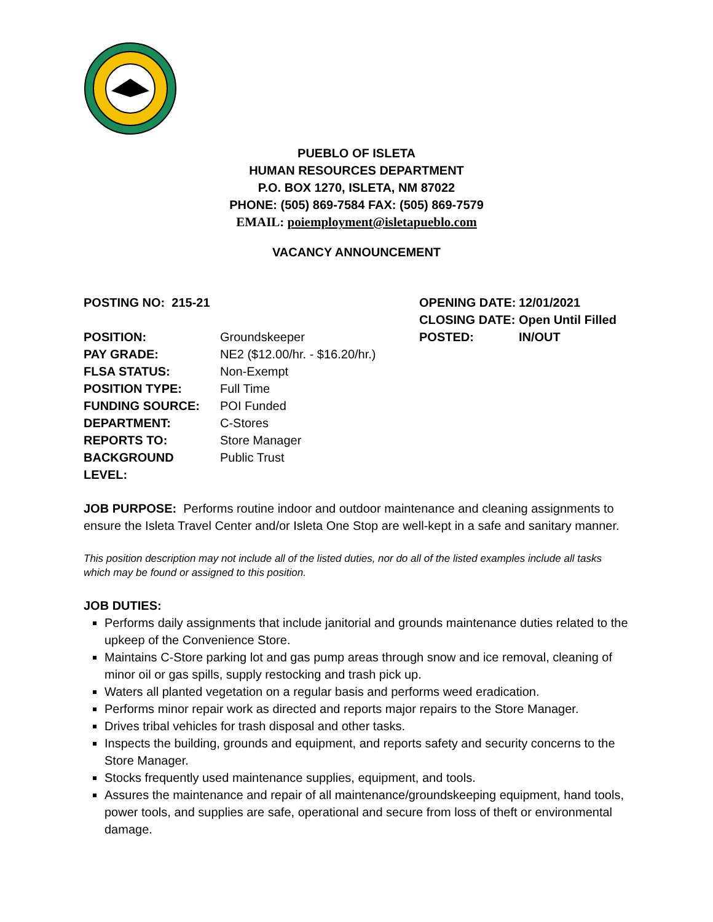PUEBLO OF ISLETA
HUMAN RESOURCES DEPARTMENT
P.O. BOX 1270, ISLETA, NM 87022
PHONE: (505) 869-7584 FAX: (505) 869-7579
EMAIL: poiemployment@isletapueblo.com
VACANCY ANNOUNCEMENT
| POSTING NO: 215-21 | | OPENING DATE: | 12/01/2021 |
| | | CLOSING DATE: | Open Until Filled |
| POSITION: | Groundskeeper | POSTED: | IN/OUT |
| PAY GRADE: | NE2 ($12.00/hr. - $16.20/hr.) | | |
| FLSA STATUS: | Non-Exempt | | |
| POSITION TYPE: | Full Time | | |
| FUNDING SOURCE: | POI Funded | | |
| DEPARTMENT: | C-Stores | | |
| REPORTS TO: | Store Manager | | |
| BACKGROUND LEVEL: | Public Trust | | |
JOB PURPOSE: Performs routine indoor and outdoor maintenance and cleaning assignments to ensure the Isleta Travel Center and/or Isleta One Stop are well-kept in a safe and sanitary manner.
This position description may not include all of the listed duties, nor do all of the listed examples include all tasks which may be found or assigned to this position.
JOB DUTIES:
Performs daily assignments that include janitorial and grounds maintenance duties related to the upkeep of the Convenience Store.
Maintains C-Store parking lot and gas pump areas through snow and ice removal, cleaning of minor oil or gas spills, supply restocking and trash pick up.
Waters all planted vegetation on a regular basis and performs weed eradication.
Performs minor repair work as directed and reports major repairs to the Store Manager.
Drives tribal vehicles for trash disposal and other tasks.
Inspects the building, grounds and equipment, and reports safety and security concerns to the Store Manager.
Stocks frequently used maintenance supplies, equipment, and tools.
Assures the maintenance and repair of all maintenance/groundskeeping equipment, hand tools, power tools, and supplies are safe, operational and secure from loss of theft or environmental damage.